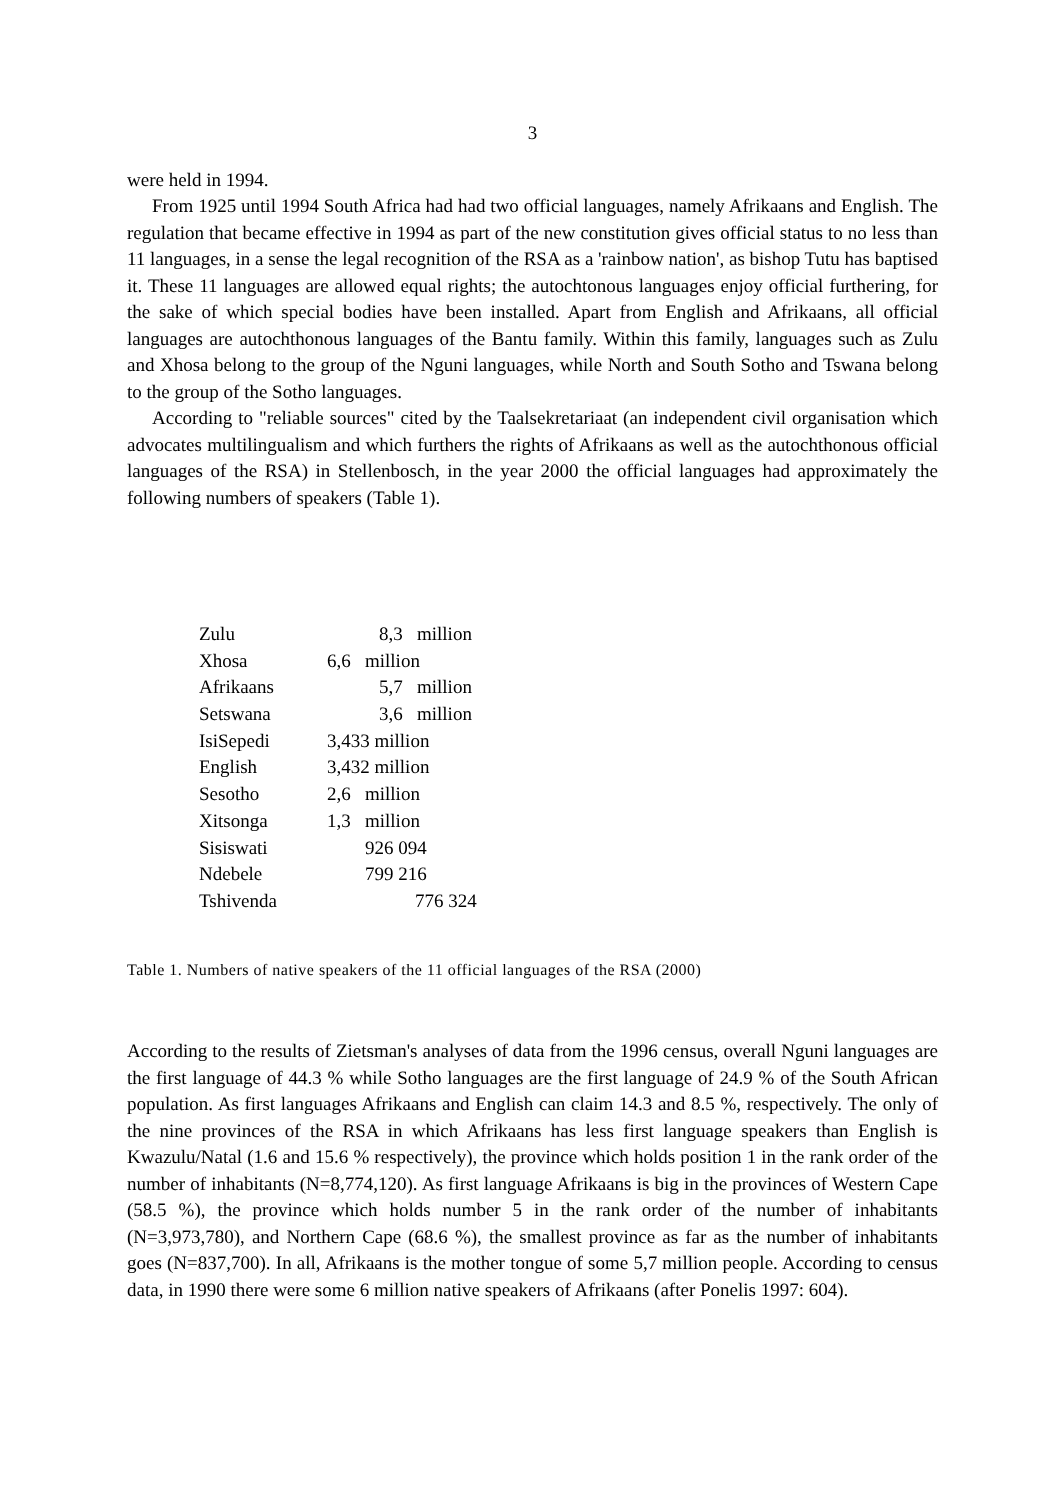3
were held in 1994.
From 1925 until 1994 South Africa had had two official languages, namely Afrikaans and English. The regulation that became effective in 1994 as part of the new constitution gives official status to no less than 11 languages, in a sense the legal recognition of the RSA as a 'rainbow nation', as bishop Tutu has baptised it. These 11 languages are allowed equal rights; the autochtonous languages enjoy official furthering, for the sake of which special bodies have been installed. Apart from English and Afrikaans, all official languages are autochthonous languages of the Bantu family. Within this family, languages such as Zulu and Xhosa belong to the group of the Nguni languages, while North and South Sotho and Tswana belong to the group of the Sotho languages.
According to "reliable sources" cited by the Taalsekretariaat (an independent civil organisation which advocates multilingualism and which furthers the rights of Afrikaans as well as the autochthonous official languages of the RSA) in Stellenbosch, in the year 2000 the official languages had approximately the following numbers of speakers (Table 1).
| Zulu | 8,3 million |
| Xhosa | 6,6 million |
| Afrikaans | 5,7 million |
| Setswana | 3,6 million |
| IsiSepedi | 3,433 million |
| English | 3,432 million |
| Sesotho | 2,6 million |
| Xitsonga | 1,3 million |
| Sisiswati | 926 094 |
| Ndebele | 799 216 |
| Tshivenda | 776 324 |
Table 1. Numbers of native speakers of the 11 official languages of the RSA (2000)
According to the results of Zietsman's analyses of data from the 1996 census, overall Nguni languages are the first language of 44.3 % while Sotho languages are the first language of 24.9 % of the South African population. As first languages Afrikaans and English can claim 14.3 and 8.5 %, respectively. The only of the nine provinces of the RSA in which Afrikaans has less first language speakers than English is Kwazulu/Natal (1.6 and 15.6 % respectively), the province which holds position 1 in the rank order of the number of inhabitants (N=8,774,120). As first language Afrikaans is big in the provinces of Western Cape (58.5 %), the province which holds number 5 in the rank order of the number of inhabitants (N=3,973,780), and Northern Cape (68.6 %), the smallest province as far as the number of inhabitants goes (N=837,700). In all, Afrikaans is the mother tongue of some 5,7 million people. According to census data, in 1990 there were some 6 million native speakers of Afrikaans (after Ponelis 1997: 604).